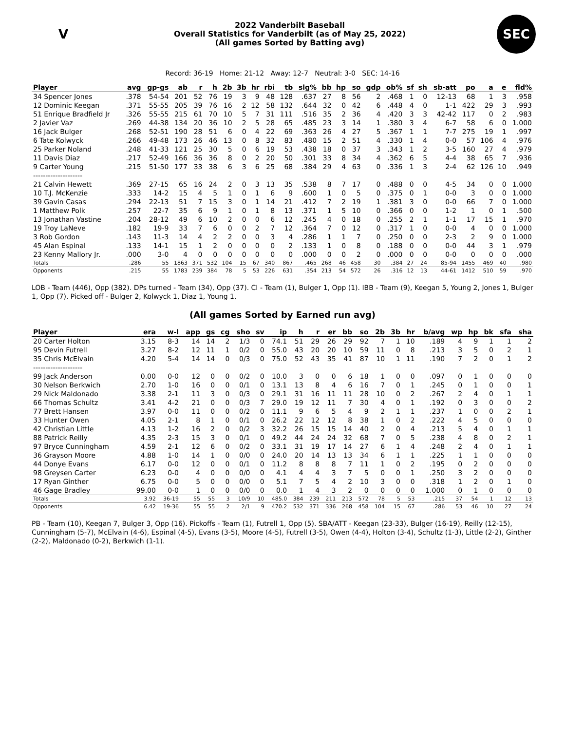V
2022 Vanderbilt Baseball
Overall Statistics for Vanderbilt (as of May 25, 2022)
(All games Sorted by Batting avg)
SEC
Record: 36-19 Home: 21-12 Away: 12-7 Neutral: 3-0 SEC: 14-16
| Player | avg | gp-gs | ab | r | h | 2b | 3b | hr | rbi | tb | slg% | bb | hp | so | gdp | ob% | sf | sh | sb-att | po | a | e | fld% |
| --- | --- | --- | --- | --- | --- | --- | --- | --- | --- | --- | --- | --- | --- | --- | --- | --- | --- | --- | --- | --- | --- | --- | --- |
| 34 Spencer Jones | .378 | 54-54 | 201 | 52 | 76 | 19 | 3 | 9 | 48 | 128 | .637 | 27 | 8 | 56 | 2 | .468 | 1 | 0 | 12-13 | 68 | 1 | 3 | .958 |
| 12 Dominic Keegan | .371 | 55-55 | 205 | 39 | 76 | 16 | 2 | 12 | 58 | 132 | .644 | 32 | 0 | 42 | 6 | .448 | 4 | 0 | 1-1 | 422 | 29 | 3 | .993 |
| 51 Enrique Bradfield Jr | .326 | 55-55 | 215 | 61 | 70 | 10 | 5 | 7 | 31 | 111 | .516 | 35 | 2 | 36 | 4 | .420 | 3 | 3 | 42-42 | 117 | 0 | 2 | .983 |
| 2 Javier Vaz | .269 | 44-38 | 134 | 20 | 36 | 10 | 2 | 5 | 28 | 65 | .485 | 23 | 3 | 14 | 1 | .380 | 3 | 4 | 6-7 | 58 | 6 | 0 | 1.000 |
| 16 Jack Bulger | .268 | 52-51 | 190 | 28 | 51 | 6 | 0 | 4 | 22 | 69 | .363 | 26 | 4 | 27 | 5 | .367 | 1 | 1 | 7-7 | 275 | 19 | 1 | .997 |
| 6 Tate Kolwyck | .266 | 49-48 | 173 | 26 | 46 | 13 | 0 | 8 | 32 | 83 | .480 | 15 | 2 | 51 | 4 | .330 | 1 | 4 | 0-0 | 57 | 106 | 4 | .976 |
| 25 Parker Noland | .248 | 41-33 | 121 | 25 | 30 | 5 | 0 | 6 | 19 | 53 | .438 | 18 | 0 | 37 | 3 | .343 | 1 | 2 | 3-5 | 160 | 27 | 4 | .979 |
| 11 Davis Diaz | .217 | 52-49 | 166 | 36 | 36 | 8 | 0 | 2 | 20 | 50 | .301 | 33 | 8 | 34 | 4 | .362 | 6 | 5 | 4-4 | 38 | 65 | 7 | .936 |
| 9 Carter Young | .215 | 51-50 | 177 | 33 | 38 | 6 | 3 | 6 | 25 | 68 | .384 | 29 | 4 | 63 | 0 | .336 | 1 | 3 | 2-4 | 62 | 126 | 10 | .949 |
| -------------------- | | | | | | | | | | | | | | | | | | | | | | | |
| 21 Calvin Hewett | .369 | 27-15 | 65 | 16 | 24 | 2 | 0 | 3 | 13 | 35 | .538 | 8 | 7 | 17 | 0 | .488 | 0 | 0 | 4-5 | 34 | 0 | 0 | 1.000 |
| 10 T.J. McKenzie | .333 | 14-2 | 15 | 4 | 5 | 1 | 0 | 1 | 6 | 9 | .600 | 1 | 0 | 5 | 0 | .375 | 0 | 1 | 0-0 | 3 | 0 | 0 | 1.000 |
| 39 Gavin Casas | .294 | 22-13 | 51 | 7 | 15 | 3 | 0 | 1 | 14 | 21 | .412 | 7 | 2 | 19 | 1 | .381 | 3 | 0 | 0-0 | 66 | 7 | 0 | 1.000 |
| 1 Matthew Polk | .257 | 22-7 | 35 | 6 | 9 | 1 | 0 | 1 | 8 | 13 | .371 | 1 | 5 | 10 | 0 | .366 | 0 | 0 | 1-2 | 1 | 0 | 1 | .500 |
| 13 Jonathan Vastine | .204 | 28-12 | 49 | 6 | 10 | 2 | 0 | 0 | 6 | 12 | .245 | 4 | 0 | 18 | 0 | .255 | 2 | 1 | 1-1 | 17 | 15 | 1 | .970 |
| 19 Troy LaNeve | .182 | 19-9 | 33 | 7 | 6 | 0 | 0 | 2 | 7 | 12 | .364 | 7 | 0 | 12 | 0 | .317 | 1 | 0 | 0-0 | 4 | 0 | 0 | 1.000 |
| 3 Rob Gordon | .143 | 11-3 | 14 | 4 | 2 | 2 | 0 | 0 | 3 | 4 | .286 | 1 | 1 | 7 | 0 | .250 | 0 | 0 | 2-3 | 2 | 9 | 0 | 1.000 |
| 45 Alan Espinal | .133 | 14-1 | 15 | 1 | 2 | 0 | 0 | 0 | 0 | 2 | .133 | 1 | 0 | 8 | 0 | .188 | 0 | 0 | 0-0 | 44 | 3 | 1 | .979 |
| 23 Kenny Mallory Jr. | .000 | 3-0 | 4 | 0 | 0 | 0 | 0 | 0 | 0 | 0 | .000 | 0 | 0 | 2 | 0 | .000 | 0 | 0 | 0-0 | 0 | 0 | 0 | .000 |
| Totals | .286 | 55 | 1863 | 371 | 532 | 104 | 15 | 67 | 340 | 867 | .465 | 268 | 46 | 458 | 30 | .384 | 27 | 24 | 85-94 | 1455 | 469 | 40 | .980 |
| Opponents | .215 | 55 | 1783 | 239 | 384 | 78 | 5 | 53 | 226 | 631 | .354 | 213 | 54 | 572 | 26 | .316 | 12 | 13 | 44-61 | 1412 | 510 | 59 | .970 |
LOB - Team (446), Opp (382). DPs turned - Team (34), Opp (37). CI - Team (1), Bulger 1, Opp (1). IBB - Team (9), Keegan 5, Young 2, Jones 1, Bulger 1, Opp (7). Picked off - Bulger 2, Kolwyck 1, Diaz 1, Young 1.
(All games Sorted by Earned run avg)
| Player | era | w-l | app | gs | cg | sho | sv | ip | h | r | er | bb | so | 2b | 3b | hr | b/avg | wp | hp | bk | sfa | sha |
| --- | --- | --- | --- | --- | --- | --- | --- | --- | --- | --- | --- | --- | --- | --- | --- | --- | --- | --- | --- | --- | --- | --- |
| 20 Carter Holton | 3.15 | 8-3 | 14 | 14 | 2 | 1/3 | 0 | 74.1 | 51 | 29 | 26 | 29 | 92 | 7 | 1 | 10 | .189 | 4 | 9 | 1 | 1 | 2 |
| 95 Devin Futrell | 3.27 | 8-2 | 12 | 11 | 1 | 0/2 | 0 | 55.0 | 43 | 20 | 20 | 10 | 59 | 11 | 0 | 8 | .213 | 3 | 5 | 0 | 2 | 1 |
| 35 Chris McElvain | 4.20 | 5-4 | 14 | 14 | 0 | 0/3 | 0 | 75.0 | 52 | 43 | 35 | 41 | 87 | 10 | 1 | 11 | .190 | 7 | 2 | 0 | 1 | 2 |
| -------------------- | | | | | | | | | | | | | | | | | | | | | | |
| 99 Jack Anderson | 0.00 | 0-0 | 12 | 0 | 0 | 0/2 | 0 | 10.0 | 3 | 0 | 0 | 6 | 18 | 1 | 0 | 0 | .097 | 0 | 1 | 0 | 0 | 0 |
| 30 Nelson Berkwich | 2.70 | 1-0 | 16 | 0 | 0 | 0/1 | 0 | 13.1 | 13 | 8 | 4 | 6 | 16 | 7 | 0 | 1 | .245 | 0 | 1 | 0 | 0 | 1 |
| 29 Nick Maldonado | 3.38 | 2-1 | 11 | 3 | 0 | 0/3 | 0 | 29.1 | 31 | 16 | 11 | 11 | 28 | 10 | 0 | 2 | .267 | 2 | 4 | 0 | 1 | 1 |
| 66 Thomas Schultz | 3.41 | 4-2 | 21 | 0 | 0 | 0/3 | 7 | 29.0 | 19 | 12 | 11 | 7 | 30 | 4 | 0 | 1 | .192 | 0 | 3 | 0 | 0 | 2 |
| 77 Brett Hansen | 3.97 | 0-0 | 11 | 0 | 0 | 0/2 | 0 | 11.1 | 9 | 6 | 5 | 4 | 9 | 2 | 1 | 1 | .237 | 1 | 0 | 0 | 2 | 1 |
| 33 Hunter Owen | 4.05 | 2-1 | 8 | 1 | 0 | 0/1 | 0 | 26.2 | 22 | 12 | 12 | 8 | 38 | 1 | 0 | 2 | .222 | 4 | 5 | 0 | 0 | 0 |
| 42 Christian Little | 4.13 | 1-2 | 16 | 2 | 0 | 0/2 | 3 | 32.2 | 26 | 15 | 15 | 14 | 40 | 2 | 0 | 4 | .213 | 5 | 4 | 0 | 1 | 1 |
| 88 Patrick Reilly | 4.35 | 2-3 | 15 | 3 | 0 | 0/1 | 0 | 49.2 | 44 | 24 | 24 | 32 | 68 | 7 | 0 | 5 | .238 | 4 | 8 | 0 | 2 | 1 |
| 97 Bryce Cunningham | 4.59 | 2-1 | 12 | 6 | 0 | 0/2 | 0 | 33.1 | 31 | 19 | 17 | 14 | 27 | 6 | 1 | 4 | .248 | 2 | 4 | 0 | 1 | 1 |
| 36 Grayson Moore | 4.88 | 1-0 | 14 | 1 | 0 | 0/0 | 0 | 24.0 | 20 | 14 | 13 | 13 | 34 | 6 | 1 | 1 | .225 | 1 | 1 | 0 | 0 | 0 |
| 44 Donye Evans | 6.17 | 0-0 | 12 | 0 | 0 | 0/1 | 0 | 11.2 | 8 | 8 | 8 | 7 | 11 | 1 | 0 | 2 | .195 | 0 | 2 | 0 | 0 | 0 |
| 98 Greysen Carter | 6.23 | 0-0 | 4 | 0 | 0 | 0/0 | 0 | 4.1 | 4 | 4 | 3 | 7 | 5 | 0 | 0 | 1 | .250 | 3 | 2 | 0 | 0 | 0 |
| 17 Ryan Ginther | 6.75 | 0-0 | 5 | 0 | 0 | 0/0 | 0 | 5.1 | 7 | 5 | 4 | 2 | 10 | 3 | 0 | 0 | .318 | 1 | 2 | 0 | 1 | 0 |
| 46 Gage Bradley | 99.00 | 0-0 | 1 | 0 | 0 | 0/0 | 0 | 0.0 | 1 | 4 | 3 | 2 | 0 | 0 | 0 | 0 | 1.000 | 0 | 1 | 0 | 0 | 0 |
| Totals | 3.92 | 36-19 | 55 | 55 | 3 | 10/9 | 10 | 485.0 | 384 | 239 | 211 | 213 | 572 | 78 | 5 | 53 | .215 | 37 | 54 | 1 | 12 | 13 |
| Opponents | 6.42 | 19-36 | 55 | 55 | 2 | 2/1 | 9 | 470.2 | 532 | 371 | 336 | 268 | 458 | 104 | 15 | 67 | .286 | 53 | 46 | 10 | 27 | 24 |
PB - Team (10), Keegan 7, Bulger 3, Opp (16). Pickoffs - Team (1), Futrell 1, Opp (5). SBA/ATT - Keegan (23-33), Bulger (16-19), Reilly (12-15), Cunningham (5-7), McElvain (4-6), Espinal (4-5), Evans (3-5), Moore (4-5), Futrell (3-5), Owen (4-4), Holton (3-4), Schultz (1-3), Little (2-2), Ginther (2-2), Maldonado (0-2), Berkwich (1-1).